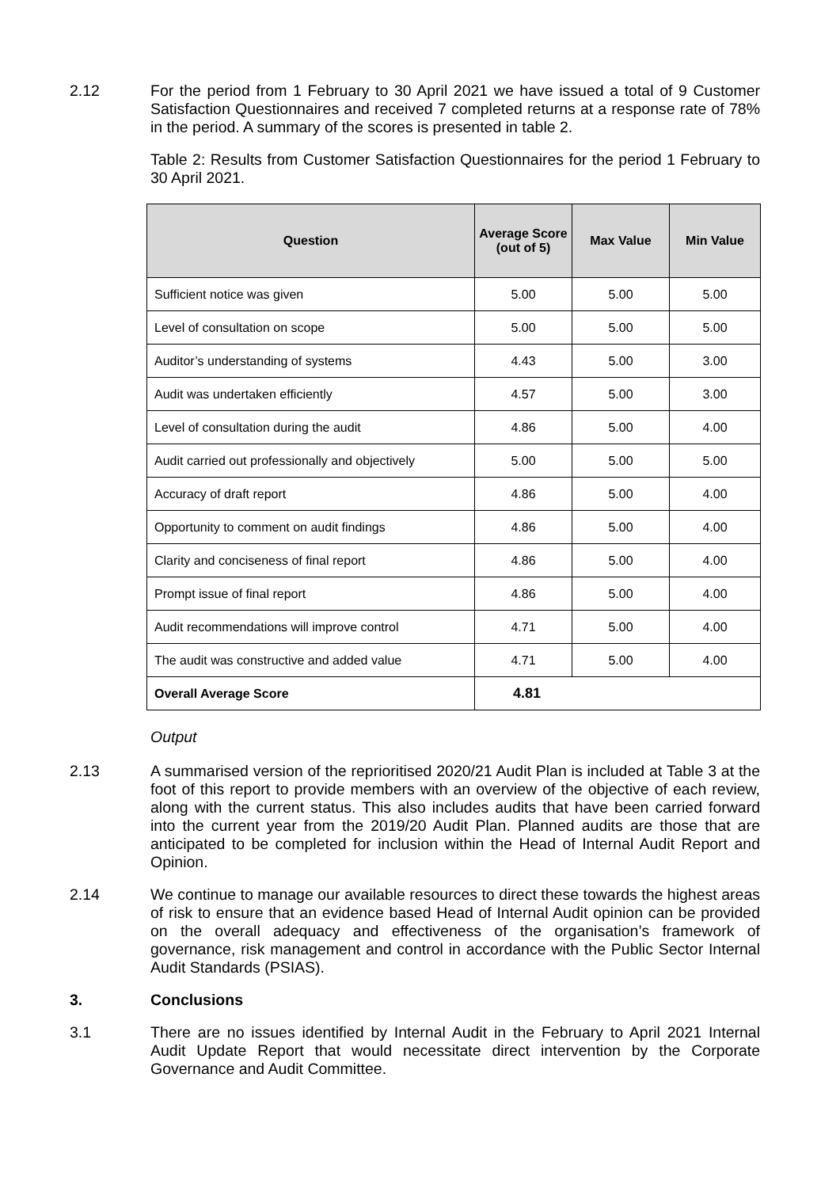2.12 For the period from 1 February to 30 April 2021 we have issued a total of 9 Customer Satisfaction Questionnaires and received 7 completed returns at a response rate of 78% in the period. A summary of the scores is presented in table 2.
Table 2: Results from Customer Satisfaction Questionnaires for the period 1 February to 30 April 2021.
| Question | Average Score (out of 5) | Max Value | Min Value |
| --- | --- | --- | --- |
| Sufficient notice was given | 5.00 | 5.00 | 5.00 |
| Level of consultation on scope | 5.00 | 5.00 | 5.00 |
| Auditor’s understanding of systems | 4.43 | 5.00 | 3.00 |
| Audit was undertaken efficiently | 4.57 | 5.00 | 3.00 |
| Level of consultation during the audit | 4.86 | 5.00 | 4.00 |
| Audit carried out professionally and objectively | 5.00 | 5.00 | 5.00 |
| Accuracy of draft report | 4.86 | 5.00 | 4.00 |
| Opportunity to comment on audit findings | 4.86 | 5.00 | 4.00 |
| Clarity and conciseness of final report | 4.86 | 5.00 | 4.00 |
| Prompt issue of final report | 4.86 | 5.00 | 4.00 |
| Audit recommendations will improve control | 4.71 | 5.00 | 4.00 |
| The audit was constructive and added value | 4.71 | 5.00 | 4.00 |
| Overall Average Score | 4.81 | | |
Output
2.13 A summarised version of the reprioritised 2020/21 Audit Plan is included at Table 3 at the foot of this report to provide members with an overview of the objective of each review, along with the current status. This also includes audits that have been carried forward into the current year from the 2019/20 Audit Plan. Planned audits are those that are anticipated to be completed for inclusion within the Head of Internal Audit Report and Opinion.
2.14 We continue to manage our available resources to direct these towards the highest areas of risk to ensure that an evidence based Head of Internal Audit opinion can be provided on the overall adequacy and effectiveness of the organisation’s framework of governance, risk management and control in accordance with the Public Sector Internal Audit Standards (PSIAS).
3. Conclusions
3.1 There are no issues identified by Internal Audit in the February to April 2021 Internal Audit Update Report that would necessitate direct intervention by the Corporate Governance and Audit Committee.